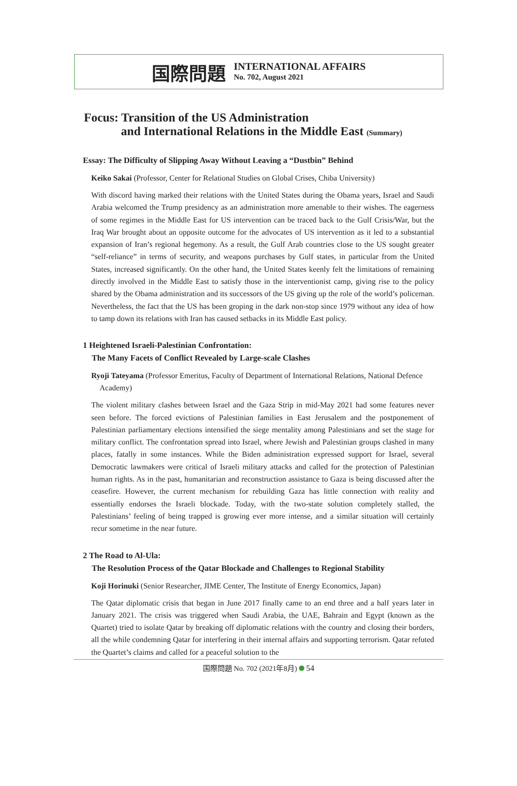国際問題
INTERNATIONAL AFFAIRS
No. 702, August 2021
Focus: Transition of the US Administration
and International Relations in the Middle East (Summary)
Essay: The Difficulty of Slipping Away Without Leaving a “Dustbin” Behind
Keiko Sakai (Professor, Center for Relational Studies on Global Crises, Chiba University)
With discord having marked their relations with the United States during the Obama years, Israel and Saudi Arabia welcomed the Trump presidency as an administration more amenable to their wishes. The eagerness of some regimes in the Middle East for US intervention can be traced back to the Gulf Crisis/War, but the Iraq War brought about an opposite outcome for the advocates of US intervention as it led to a substantial expansion of Iran’s regional hegemony. As a result, the Gulf Arab countries close to the US sought greater “self-reliance” in terms of security, and weapons purchases by Gulf states, in particular from the United States, increased significantly. On the other hand, the United States keenly felt the limitations of remaining directly involved in the Middle East to satisfy those in the interventionist camp, giving rise to the policy shared by the Obama administration and its successors of the US giving up the role of the world’s policeman. Nevertheless, the fact that the US has been groping in the dark non-stop since 1979 without any idea of how to tamp down its relations with Iran has caused setbacks in its Middle East policy.
1 Heightened Israeli-Palestinian Confrontation:
The Many Facets of Conflict Revealed by Large-scale Clashes
Ryoji Tateyama (Professor Emeritus, Faculty of Department of International Relations, National Defence Academy)
The violent military clashes between Israel and the Gaza Strip in mid-May 2021 had some features never seen before. The forced evictions of Palestinian families in East Jerusalem and the postponement of Palestinian parliamentary elections intensified the siege mentality among Palestinians and set the stage for military conflict. The confrontation spread into Israel, where Jewish and Palestinian groups clashed in many places, fatally in some instances. While the Biden administration expressed support for Israel, several Democratic lawmakers were critical of Israeli military attacks and called for the protection of Palestinian human rights. As in the past, humanitarian and reconstruction assistance to Gaza is being discussed after the ceasefire. However, the current mechanism for rebuilding Gaza has little connection with reality and essentially endorses the Israeli blockade. Today, with the two-state solution completely stalled, the Palestinians’ feeling of being trapped is growing ever more intense, and a similar situation will certainly recur sometime in the near future.
2 The Road to Al-Ula:
The Resolution Process of the Qatar Blockade and Challenges to Regional Stability
Koji Horinuki (Senior Researcher, JIME Center, The Institute of Energy Economics, Japan)
The Qatar diplomatic crisis that began in June 2017 finally came to an end three and a half years later in January 2021. The crisis was triggered when Saudi Arabia, the UAE, Bahrain and Egypt (known as the Quartet) tried to isolate Qatar by breaking off diplomatic relations with the country and closing their borders, all the while condemning Qatar for interfering in their internal affairs and supporting terrorism. Qatar refuted the Quartet’s claims and called for a peaceful solution to the
国際問題 No. 702 (2021年8月) 54